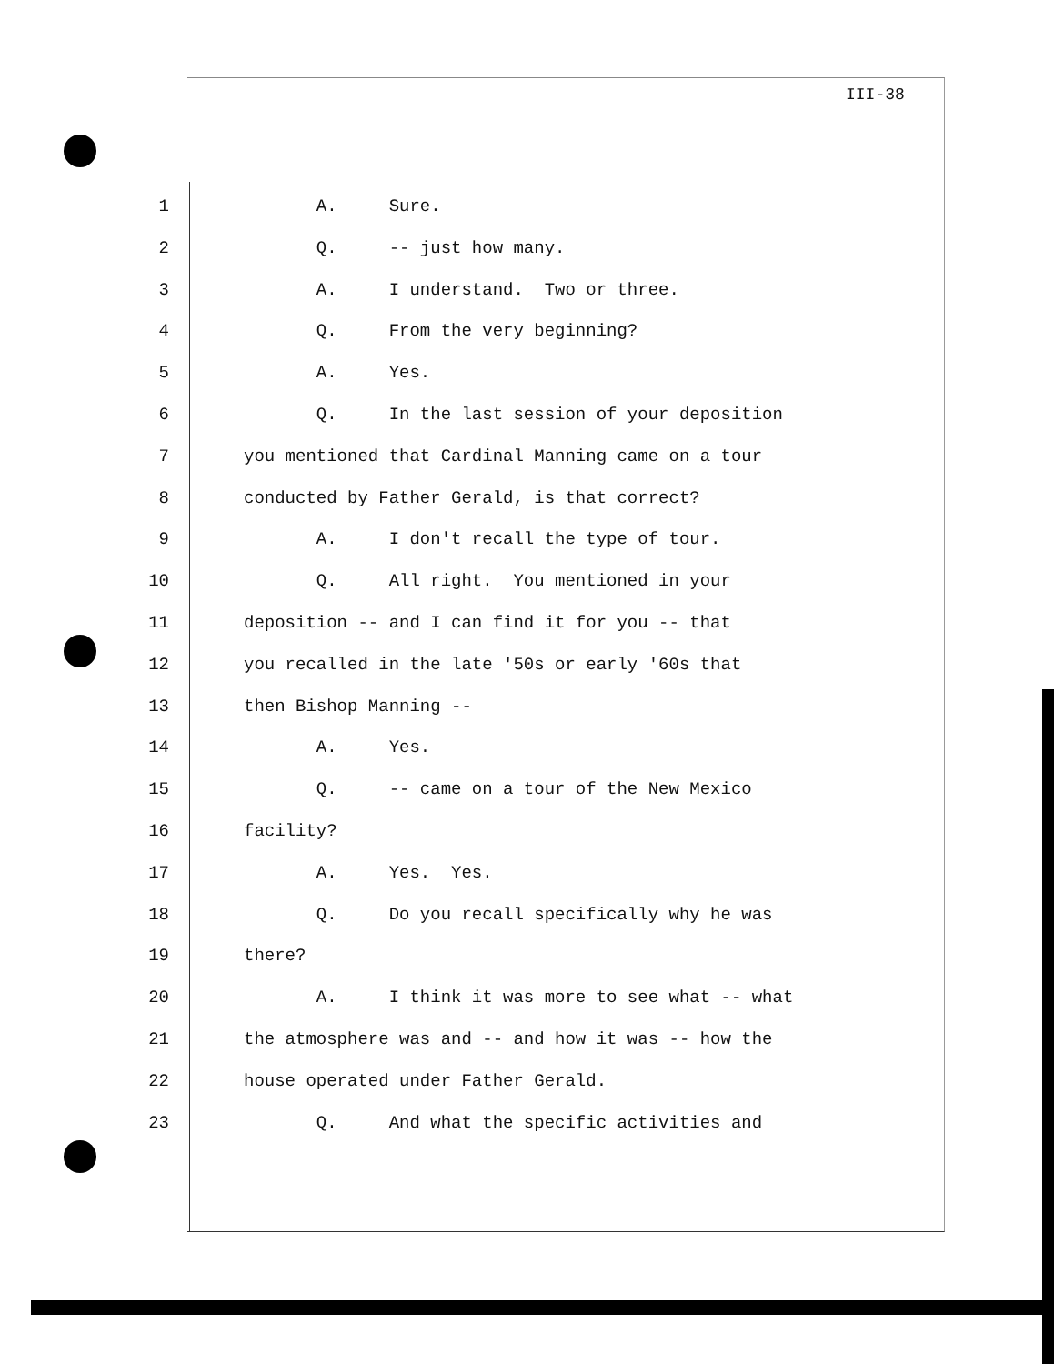III-38
1 A. Sure.
2 Q. -- just how many.
3 A. I understand. Two or three.
4 Q. From the very beginning?
5 A. Yes.
6 Q. In the last session of your deposition
7 you mentioned that Cardinal Manning came on a tour
8 conducted by Father Gerald, is that correct?
9 A. I don't recall the type of tour.
10 Q. All right. You mentioned in your
11 deposition -- and I can find it for you -- that
12 you recalled in the late '50s or early '60s that
13 then Bishop Manning --
14 A. Yes.
15 Q. -- came on a tour of the New Mexico
16 facility?
17 A. Yes. Yes.
18 Q. Do you recall specifically why he was
19 there?
20 A. I think it was more to see what -- what
21 the atmosphere was and -- and how it was -- how the
22 house operated under Father Gerald.
23 Q. And what the specific activities and